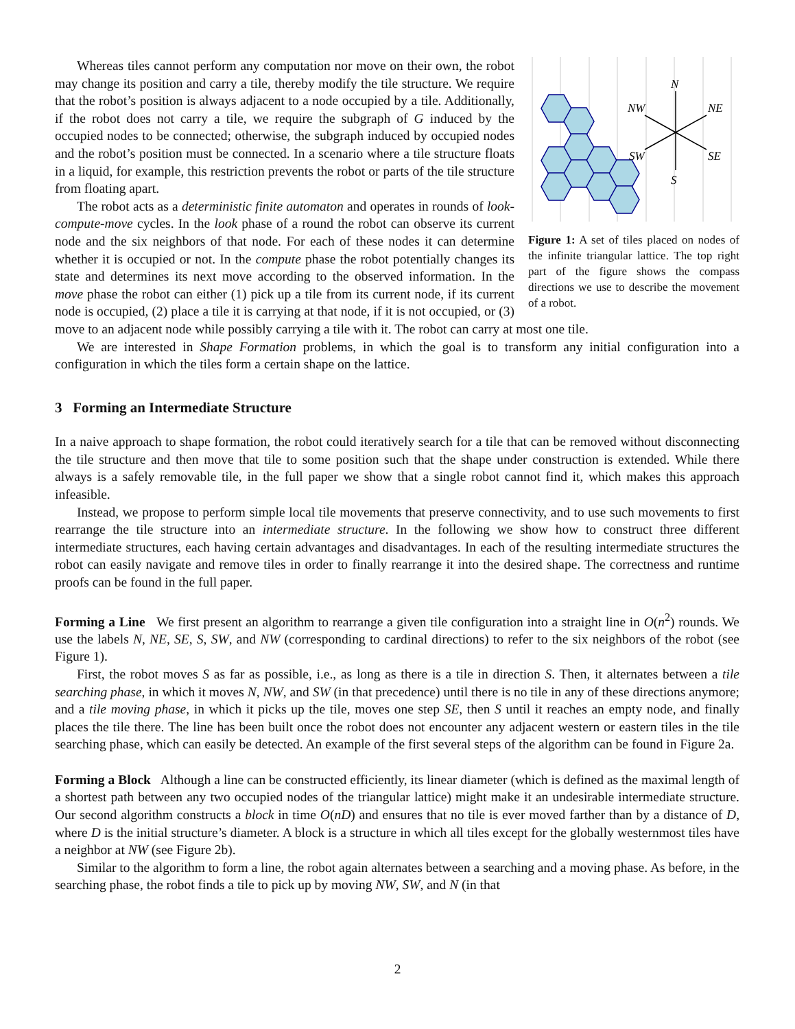N
NW
NE
SW
SE
S
Figure 1: A set of tiles placed on nodes of the infinite triangular lattice. The top right part of the figure shows the compass directions we use to describe the movement of a robot.
Whereas tiles cannot perform any computation nor move on their own, the robot may change its position and carry a tile, thereby modify the tile structure. We require that the robot’s position is always adjacent to a node occupied by a tile. Additionally, if the robot does not carry a tile, we require the subgraph of G induced by the occupied nodes to be connected; otherwise, the subgraph induced by occupied nodes and the robot’s position must be connected. In a scenario where a tile structure floats in a liquid, for example, this restriction prevents the robot or parts of the tile structure from floating apart.
The robot acts as a deterministic finite automaton and operates in rounds of look-compute-move cycles. In the look phase of a round the robot can observe its current node and the six neighbors of that node. For each of these nodes it can determine whether it is occupied or not. In the compute phase the robot potentially changes its state and determines its next move according to the observed information. In the move phase the robot can either (1) pick up a tile from its current node, if its current node is occupied, (2) place a tile it is carrying at that node, if it is not occupied, or (3) move to an adjacent node while possibly carrying a tile with it. The robot can carry at most one tile.
We are interested in Shape Formation problems, in which the goal is to transform any initial configuration into a configuration in which the tiles form a certain shape on the lattice.
3 Forming an Intermediate Structure
In a naive approach to shape formation, the robot could iteratively search for a tile that can be removed without disconnecting the tile structure and then move that tile to some position such that the shape under construction is extended. While there always is a safely removable tile, in the full paper we show that a single robot cannot find it, which makes this approach infeasible.
Instead, we propose to perform simple local tile movements that preserve connectivity, and to use such movements to first rearrange the tile structure into an intermediate structure. In the following we show how to construct three different intermediate structures, each having certain advantages and disadvantages. In each of the resulting intermediate structures the robot can easily navigate and remove tiles in order to finally rearrange it into the desired shape. The correctness and runtime proofs can be found in the full paper.
Forming a Line We first present an algorithm to rearrange a given tile configuration into a straight line in O(n<sup>2</sup>) rounds. We use the labels N, NE, SE, S, SW, and NW (corresponding to cardinal directions) to refer to the six neighbors of the robot (see Figure 1).
First, the robot moves S as far as possible, i.e., as long as there is a tile in direction S. Then, it alternates between a tile searching phase, in which it moves N, NW, and SW (in that precedence) until there is no tile in any of these directions anymore; and a tile moving phase, in which it picks up the tile, moves one step SE, then S until it reaches an empty node, and finally places the tile there. The line has been built once the robot does not encounter any adjacent western or eastern tiles in the tile searching phase, which can easily be detected. An example of the first several steps of the algorithm can be found in Figure 2a.
Forming a Block Although a line can be constructed efficiently, its linear diameter (which is defined as the maximal length of a shortest path between any two occupied nodes of the triangular lattice) might make it an undesirable intermediate structure. Our second algorithm constructs a block in time O(nD) and ensures that no tile is ever moved farther than by a distance of D, where D is the initial structure’s diameter. A block is a structure in which all tiles except for the globally westernmost tiles have a neighbor at NW (see Figure 2b).
Similar to the algorithm to form a line, the robot again alternates between a searching and a moving phase. As before, in the searching phase, the robot finds a tile to pick up by moving NW, SW, and N (in that
2